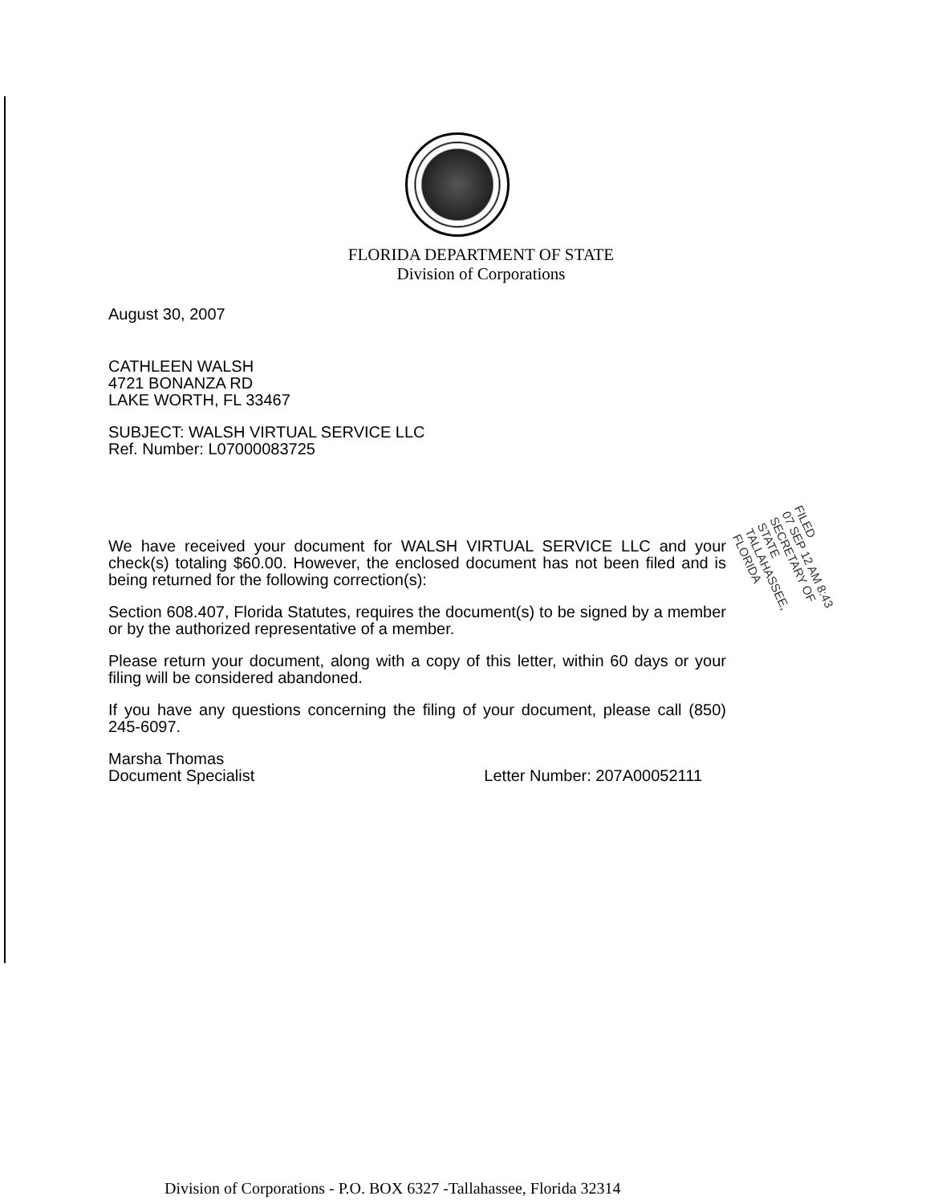FLORIDA DEPARTMENT OF STATE
Division of Corporations
August 30, 2007
CATHLEEN WALSH
4721 BONANZA RD
LAKE WORTH, FL 33467
SUBJECT: WALSH VIRTUAL SERVICE LLC
Ref. Number: L07000083725
We have received your document for WALSH VIRTUAL SERVICE LLC and your check(s) totaling $60.00. However, the enclosed document has not been filed and is being returned for the following correction(s):
Section 608.407, Florida Statutes, requires the document(s) to be signed by a member or by the authorized representative of a member.
Please return your document, along with a copy of this letter, within 60 days or your filing will be considered abandoned.
If you have any questions concerning the filing of your document, please call (850) 245-6097.
Marsha Thomas
Document Specialist
Letter Number: 207A00052111
FILED
07 SEP 12 AM 8:43
SECRETARY OF STATE
TALLAHASSEE, FLORIDA
Division of Corporations - P.O. BOX 6327 -Tallahassee, Florida 32314